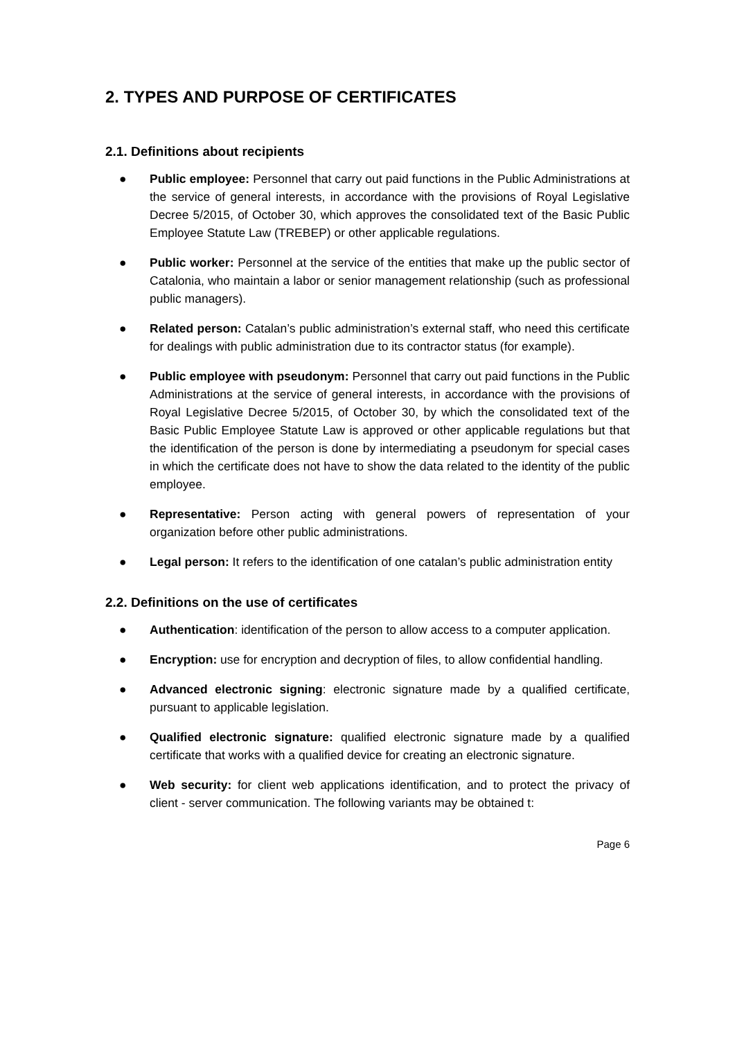2. TYPES AND PURPOSE OF CERTIFICATES
2.1. Definitions about recipients
● Public employee: Personnel that carry out paid functions in the Public Administrations at the service of general interests, in accordance with the provisions of Royal Legislative Decree 5/2015, of October 30, which approves the consolidated text of the Basic Public Employee Statute Law (TREBEP) or other applicable regulations.
● Public worker: Personnel at the service of the entities that make up the public sector of Catalonia, who maintain a labor or senior management relationship (such as professional public managers).
● Related person: Catalan’s public administration’s external staff, who need this certificate for dealings with public administration due to its contractor status (for example).
● Public employee with pseudonym: Personnel that carry out paid functions in the Public Administrations at the service of general interests, in accordance with the provisions of Royal Legislative Decree 5/2015, of October 30, by which the consolidated text of the Basic Public Employee Statute Law is approved or other applicable regulations but that the identification of the person is done by intermediating a pseudonym for special cases in which the certificate does not have to show the data related to the identity of the public employee.
● Representative: Person acting with general powers of representation of your organization before other public administrations.
● Legal person: It refers to the identification of one catalan’s public administration entity
2.2. Definitions on the use of certificates
● Authentication: identification of the person to allow access to a computer application.
● Encryption: use for encryption and decryption of files, to allow confidential handling.
● Advanced electronic signing: electronic signature made by a qualified certificate, pursuant to applicable legislation.
● Qualified electronic signature: qualified electronic signature made by a qualified certificate that works with a qualified device for creating an electronic signature.
● Web security: for client web applications identification, and to protect the privacy of client - server communication. The following variants may be obtained t:
Page 6